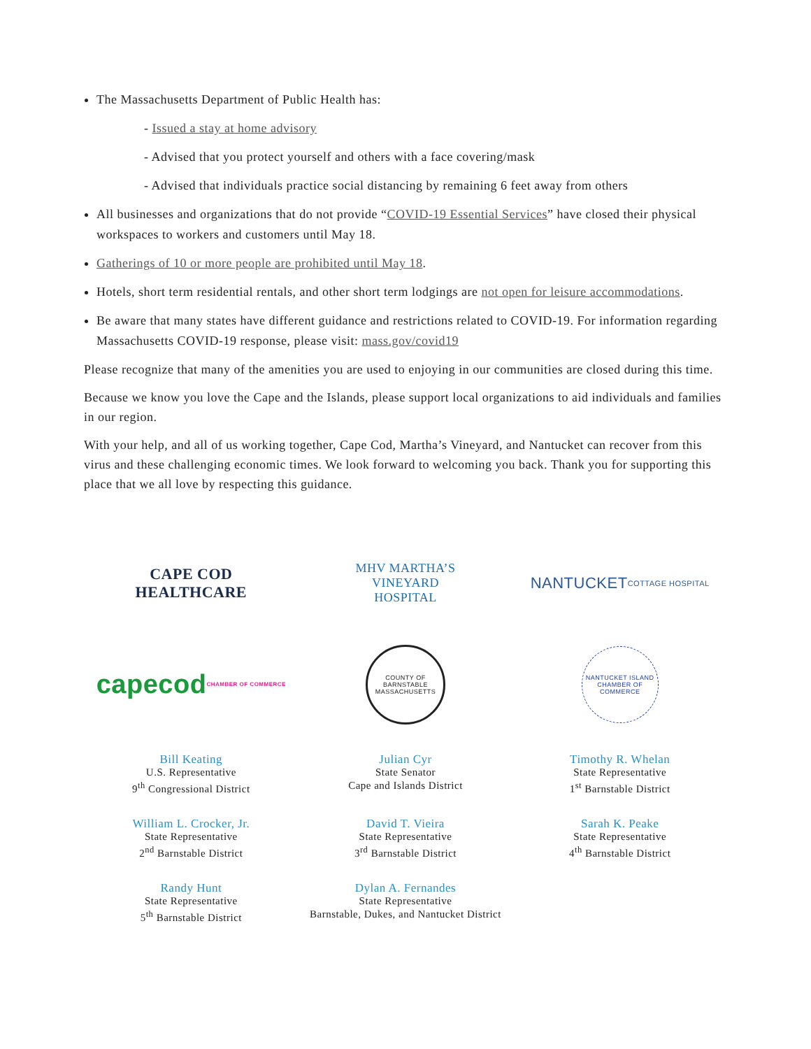The Massachusetts Department of Public Health has:
- Issued a stay at home advisory
- Advised that you protect yourself and others with a face covering/mask
- Advised that individuals practice social distancing by remaining 6 feet away from others
All businesses and organizations that do not provide “COVID-19 Essential Services” have closed their physical workspaces to workers and customers until May 18.
Gatherings of 10 or more people are prohibited until May 18.
Hotels, short term residential rentals, and other short term lodgings are not open for leisure accommodations.
Be aware that many states have different guidance and restrictions related to COVID-19. For information regarding Massachusetts COVID-19 response, please visit: mass.gov/covid19
Please recognize that many of the amenities you are used to enjoying in our communities are closed during this time.
Because we know you love the Cape and the Islands, please support local organizations to aid individuals and families in our region.
With your help, and all of us working together, Cape Cod, Martha’s Vineyard, and Nantucket can recover from this virus and these challenging economic times. We look forward to welcoming you back. Thank you for supporting this place that we all love by respecting this guidance.
CAPE COD
HEALTHCARE
MHV MARTHA’S
VINEYARD
HOSPITAL
NANTUCKET
COTTAGE HOSPITAL
capecod
CHAMBER OF COMMERCE
COUNTY OF BARNSTABLE MASSACHUSETTS
NANTUCKET ISLAND CHAMBER OF COMMERCE
Bill Keating
U.S. Representative
9<sup>th</sup> Congressional District
Julian Cyr
State Senator
Cape and Islands District
Timothy R. Whelan
State Representative
1<sup>st</sup> Barnstable District
William L. Crocker, Jr.
State Representative
2<sup>nd</sup> Barnstable District
David T. Vieira
State Representative
3<sup>rd</sup> Barnstable District
Sarah K. Peake
State Representative
4<sup>th</sup> Barnstable District
Randy Hunt
State Representative
5<sup>th</sup> Barnstable District
Dylan A. Fernandes
State Representative
Barnstable, Dukes, and Nantucket District